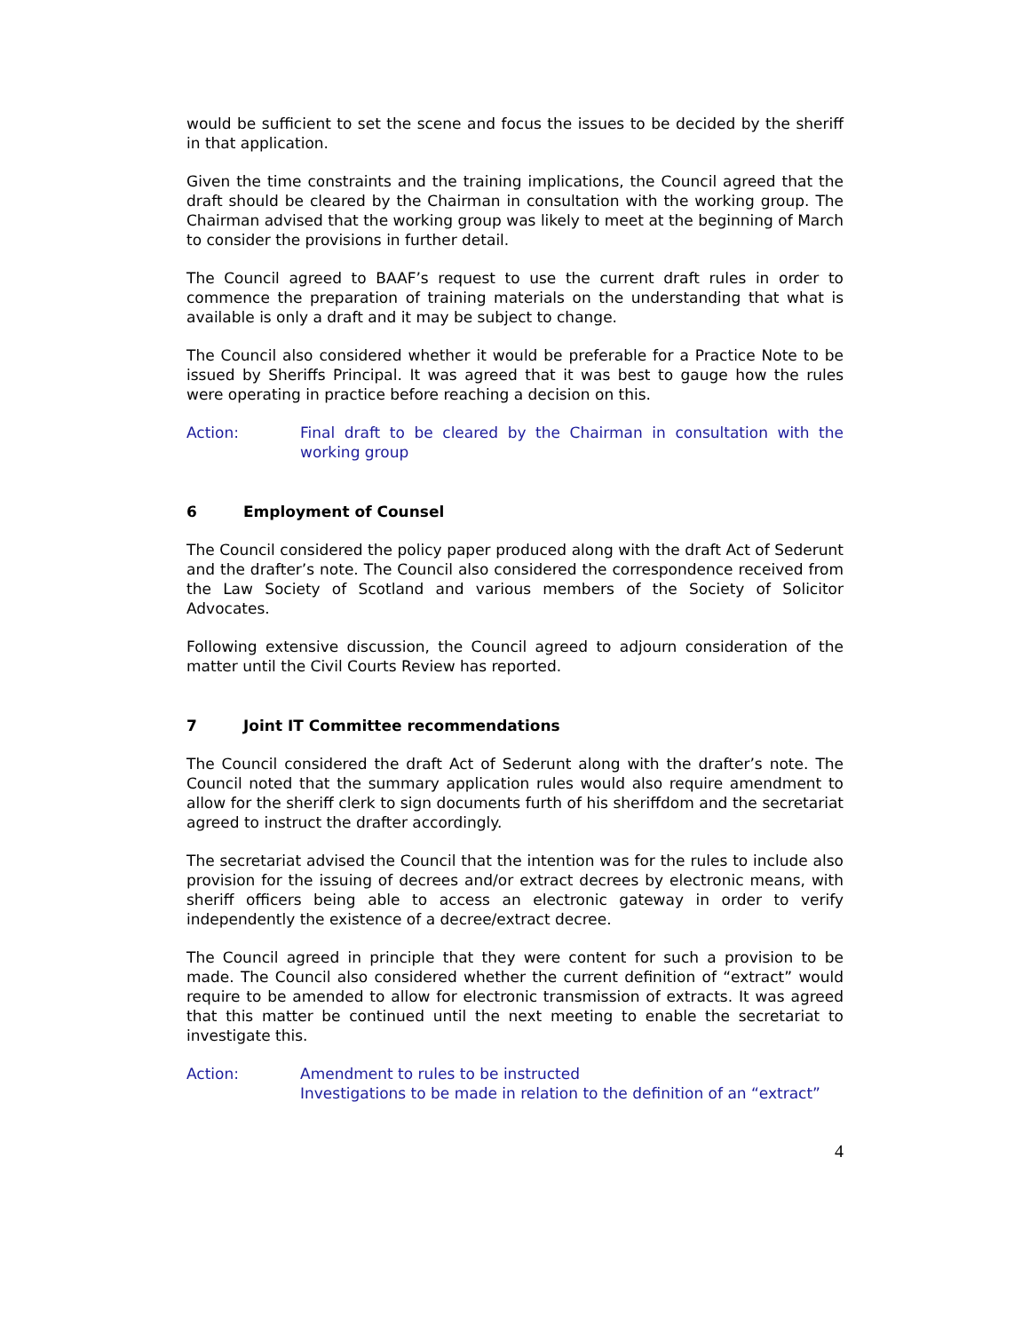would be sufficient to set the scene and focus the issues to be decided by the sheriff in that application.
Given the time constraints and the training implications, the Council agreed that the draft should be cleared by the Chairman in consultation with the working group. The Chairman advised that the working group was likely to meet at the beginning of March to consider the provisions in further detail.
The Council agreed to BAAF’s request to use the current draft rules in order to commence the preparation of training materials on the understanding that what is available is only a draft and it may be subject to change.
The Council also considered whether it would be preferable for a Practice Note to be issued by Sheriffs Principal. It was agreed that it was best to gauge how the rules were operating in practice before reaching a decision on this.
Action: Final draft to be cleared by the Chairman in consultation with the working group
6 Employment of Counsel
The Council considered the policy paper produced along with the draft Act of Sederunt and the drafter’s note. The Council also considered the correspondence received from the Law Society of Scotland and various members of the Society of Solicitor Advocates.
Following extensive discussion, the Council agreed to adjourn consideration of the matter until the Civil Courts Review has reported.
7 Joint IT Committee recommendations
The Council considered the draft Act of Sederunt along with the drafter’s note. The Council noted that the summary application rules would also require amendment to allow for the sheriff clerk to sign documents furth of his sheriffdom and the secretariat agreed to instruct the drafter accordingly.
The secretariat advised the Council that the intention was for the rules to include also provision for the issuing of decrees and/or extract decrees by electronic means, with sheriff officers being able to access an electronic gateway in order to verify independently the existence of a decree/extract decree.
The Council agreed in principle that they were content for such a provision to be made. The Council also considered whether the current definition of “extract” would require to be amended to allow for electronic transmission of extracts. It was agreed that this matter be continued until the next meeting to enable the secretariat to investigate this.
Action: Amendment to rules to be instructed
Investigations to be made in relation to the definition of an “extract”
4